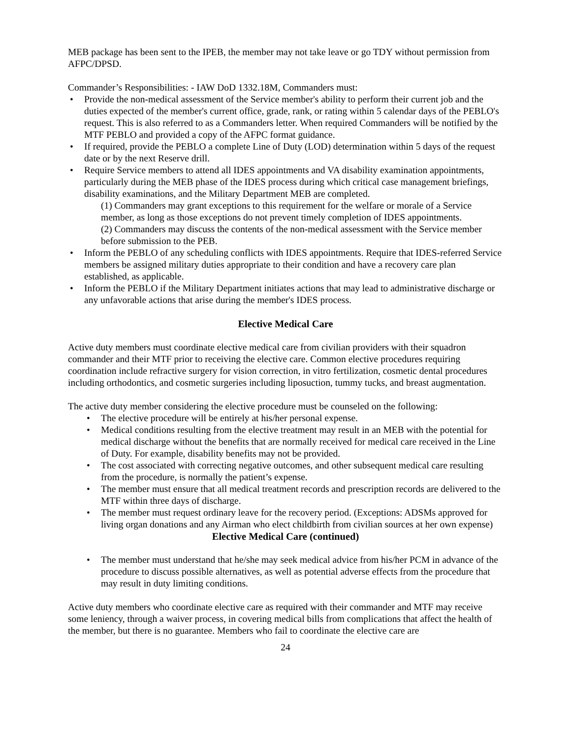MEB package has been sent to the IPEB, the member may not take leave or go TDY without permission from AFPC/DPSD.
Commander’s Responsibilities: - IAW DoD 1332.18M, Commanders must:
• Provide the non-medical assessment of the Service member's ability to perform their current job and the duties expected of the member's current office, grade, rank, or rating within 5 calendar days of the PEBLO's request. This is also referred to as a Commanders letter. When required Commanders will be notified by the MTF PEBLO and provided a copy of the AFPC format guidance.
• If required, provide the PEBLO a complete Line of Duty (LOD) determination within 5 days of the request date or by the next Reserve drill.
• Require Service members to attend all IDES appointments and VA disability examination appointments, particularly during the MEB phase of the IDES process during which critical case management briefings, disability examinations, and the Military Department MEB are completed.
(1) Commanders may grant exceptions to this requirement for the welfare or morale of a Service member, as long as those exceptions do not prevent timely completion of IDES appointments.
(2) Commanders may discuss the contents of the non-medical assessment with the Service member before submission to the PEB.
• Inform the PEBLO of any scheduling conflicts with IDES appointments. Require that IDES-referred Service members be assigned military duties appropriate to their condition and have a recovery care plan established, as applicable.
• Inform the PEBLO if the Military Department initiates actions that may lead to administrative discharge or any unfavorable actions that arise during the member's IDES process.
Elective Medical Care
Active duty members must coordinate elective medical care from civilian providers with their squadron commander and their MTF prior to receiving the elective care. Common elective procedures requiring coordination include refractive surgery for vision correction, in vitro fertilization, cosmetic dental procedures including orthodontics, and cosmetic surgeries including liposuction, tummy tucks, and breast augmentation.
The active duty member considering the elective procedure must be counseled on the following:
• The elective procedure will be entirely at his/her personal expense.
• Medical conditions resulting from the elective treatment may result in an MEB with the potential for medical discharge without the benefits that are normally received for medical care received in the Line of Duty. For example, disability benefits may not be provided.
• The cost associated with correcting negative outcomes, and other subsequent medical care resulting from the procedure, is normally the patient’s expense.
• The member must ensure that all medical treatment records and prescription records are delivered to the MTF within three days of discharge.
• The member must request ordinary leave for the recovery period. (Exceptions: ADSMs approved for living organ donations and any Airman who elect childbirth from civilian sources at her own expense)
Elective Medical Care (continued)
• The member must understand that he/she may seek medical advice from his/her PCM in advance of the procedure to discuss possible alternatives, as well as potential adverse effects from the procedure that may result in duty limiting conditions.
Active duty members who coordinate elective care as required with their commander and MTF may receive some leniency, through a waiver process, in covering medical bills from complications that affect the health of the member, but there is no guarantee. Members who fail to coordinate the elective care are
24